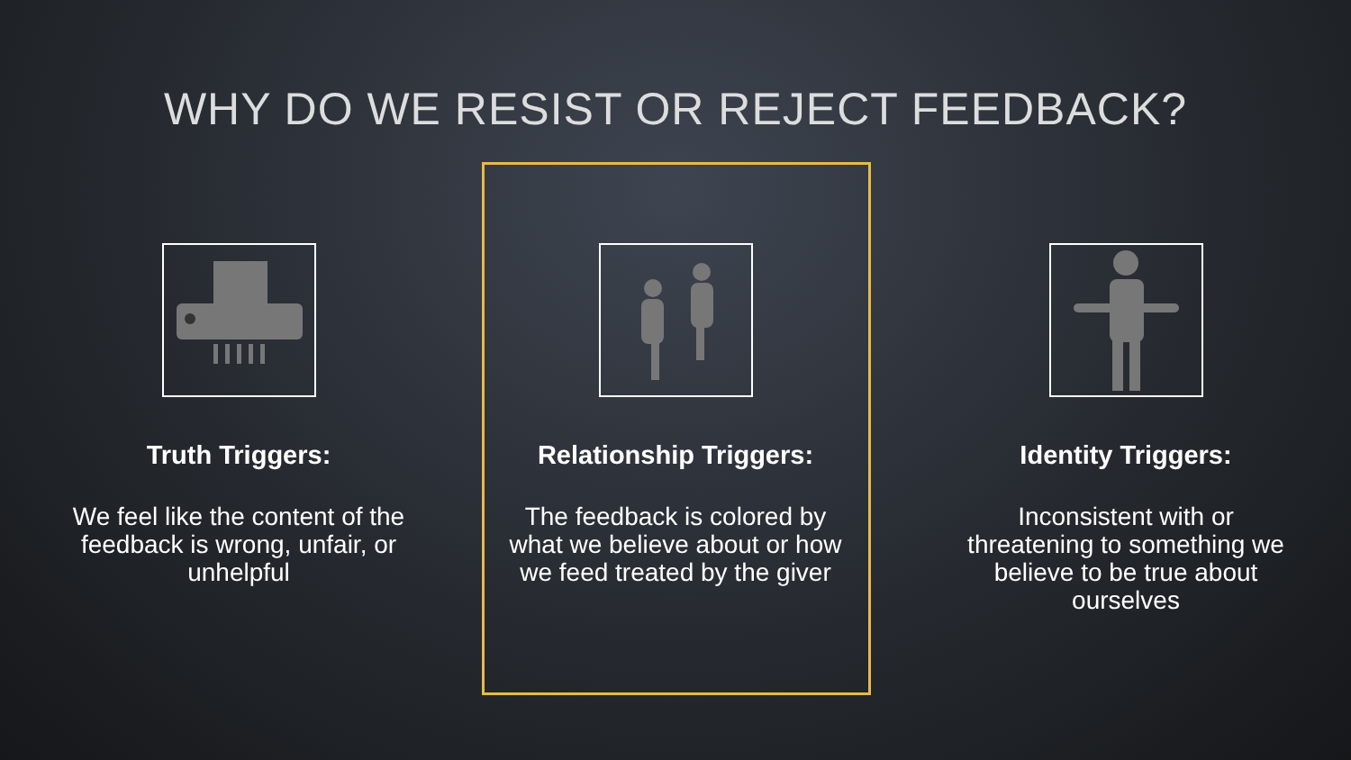WHY DO WE RESIST OR REJECT FEEDBACK?
Truth Triggers:
We feel like the content of the feedback is wrong, unfair, or unhelpful
Relationship Triggers:
The feedback is colored by what we believe about or how we feed treated by the giver
Identity Triggers:
Inconsistent with or threatening to something we believe to be true about ourselves